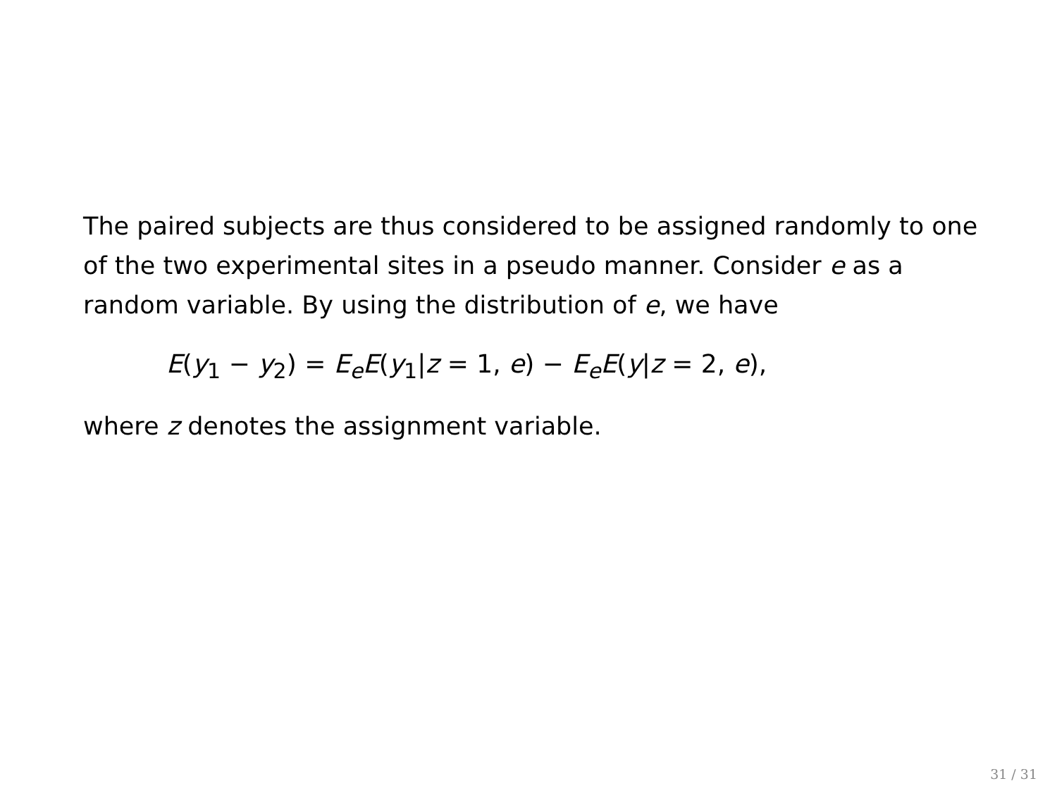The paired subjects are thus considered to be assigned randomly to one of the two experimental sites in a pseudo manner. Consider e as a random variable. By using the distribution of e, we have
E(y<sub>1</sub> − y<sub>2</sub>) = E<sub>e</sub>E(y<sub>1</sub>|z = 1, e) − E<sub>e</sub>E(y|z = 2, e),
where z denotes the assignment variable.
31 / 31